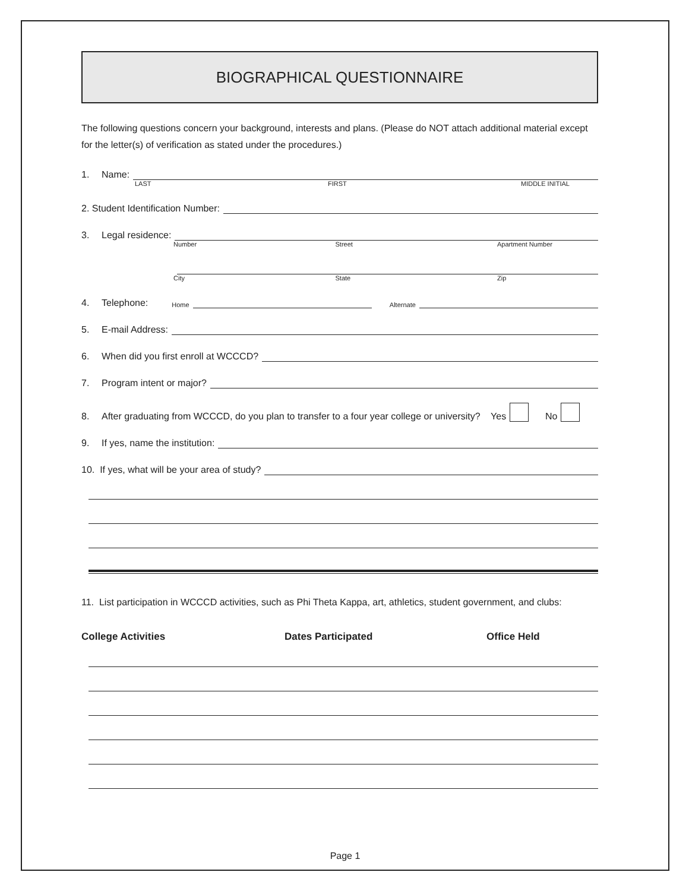BIOGRAPHICAL QUESTIONNAIRE
The following questions concern your background, interests and plans. (Please do NOT attach additional material except for the letter(s) of verification as stated under the procedures.)
1. Name:
LAST FIRST MIDDLE INITIAL
2. Student Identification Number:
3. Legal residence:
Number Street Apartment Number
City State Zip
4. Telephone: Home Alternate
5. E-mail Address:
6. When did you first enroll at WCCCD?
7. Program intent or major?
8. After graduating from WCCCD, do you plan to transfer to a four year college or university? Yes No
9. If yes, name the institution:
10. If yes, what will be your area of study?
11. List participation in WCCCD activities, such as Phi Theta Kappa, art, athletics, student government, and clubs:
College Activities Dates Participated Office Held
Page 1